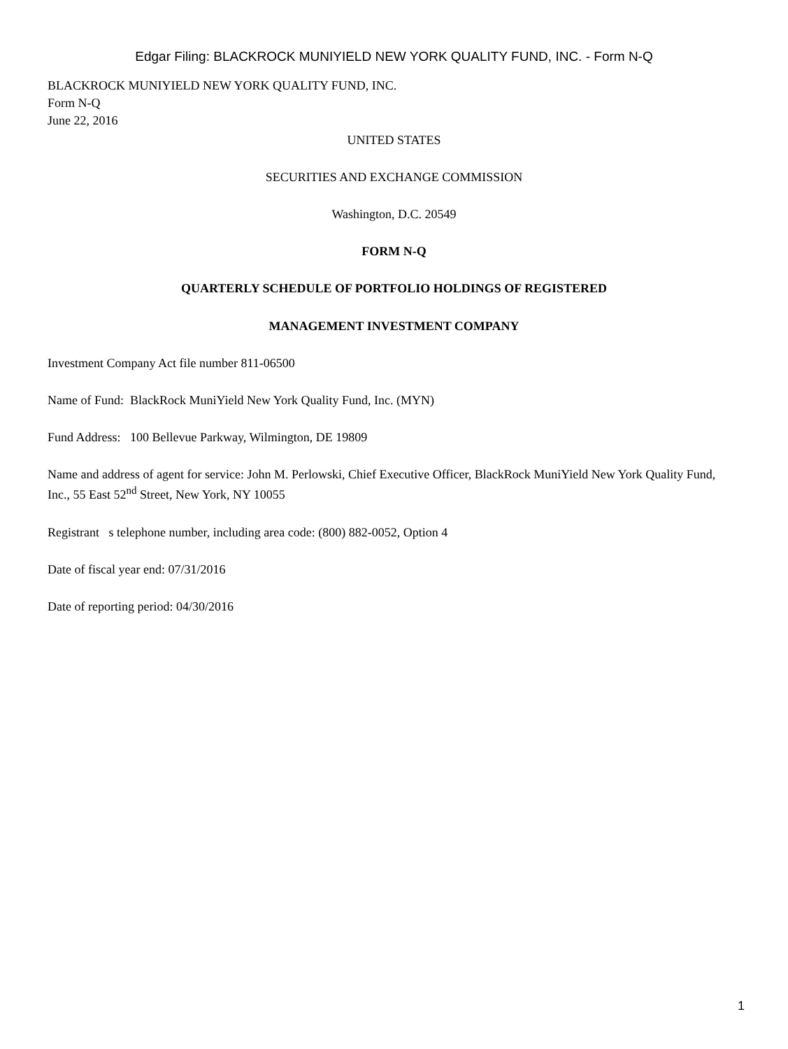Edgar Filing: BLACKROCK MUNIYIELD NEW YORK QUALITY FUND, INC. - Form N-Q
BLACKROCK MUNIYIELD NEW YORK QUALITY FUND, INC.
Form N-Q
June 22, 2016
UNITED STATES
SECURITIES AND EXCHANGE COMMISSION
Washington, D.C. 20549
FORM N-Q
QUARTERLY SCHEDULE OF PORTFOLIO HOLDINGS OF REGISTERED
MANAGEMENT INVESTMENT COMPANY
Investment Company Act file number 811-06500
Name of Fund: BlackRock MuniYield New York Quality Fund, Inc. (MYN)
Fund Address: 100 Bellevue Parkway, Wilmington, DE 19809
Name and address of agent for service: John M. Perlowski, Chief Executive Officer, BlackRock MuniYield New York Quality Fund, Inc., 55 East 52<sup>nd</sup> Street, New York, NY 10055
Registrant s telephone number, including area code: (800) 882-0052, Option 4
Date of fiscal year end: 07/31/2016
Date of reporting period: 04/30/2016
1